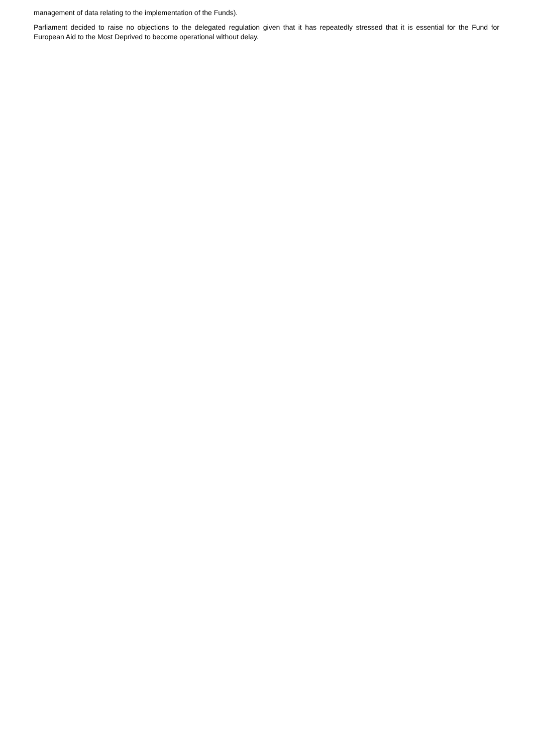management of data relating to the implementation of the Funds).
Parliament decided to raise no objections to the delegated regulation given that it has repeatedly stressed that it is essential for the Fund for European Aid to the Most Deprived to become operational without delay.